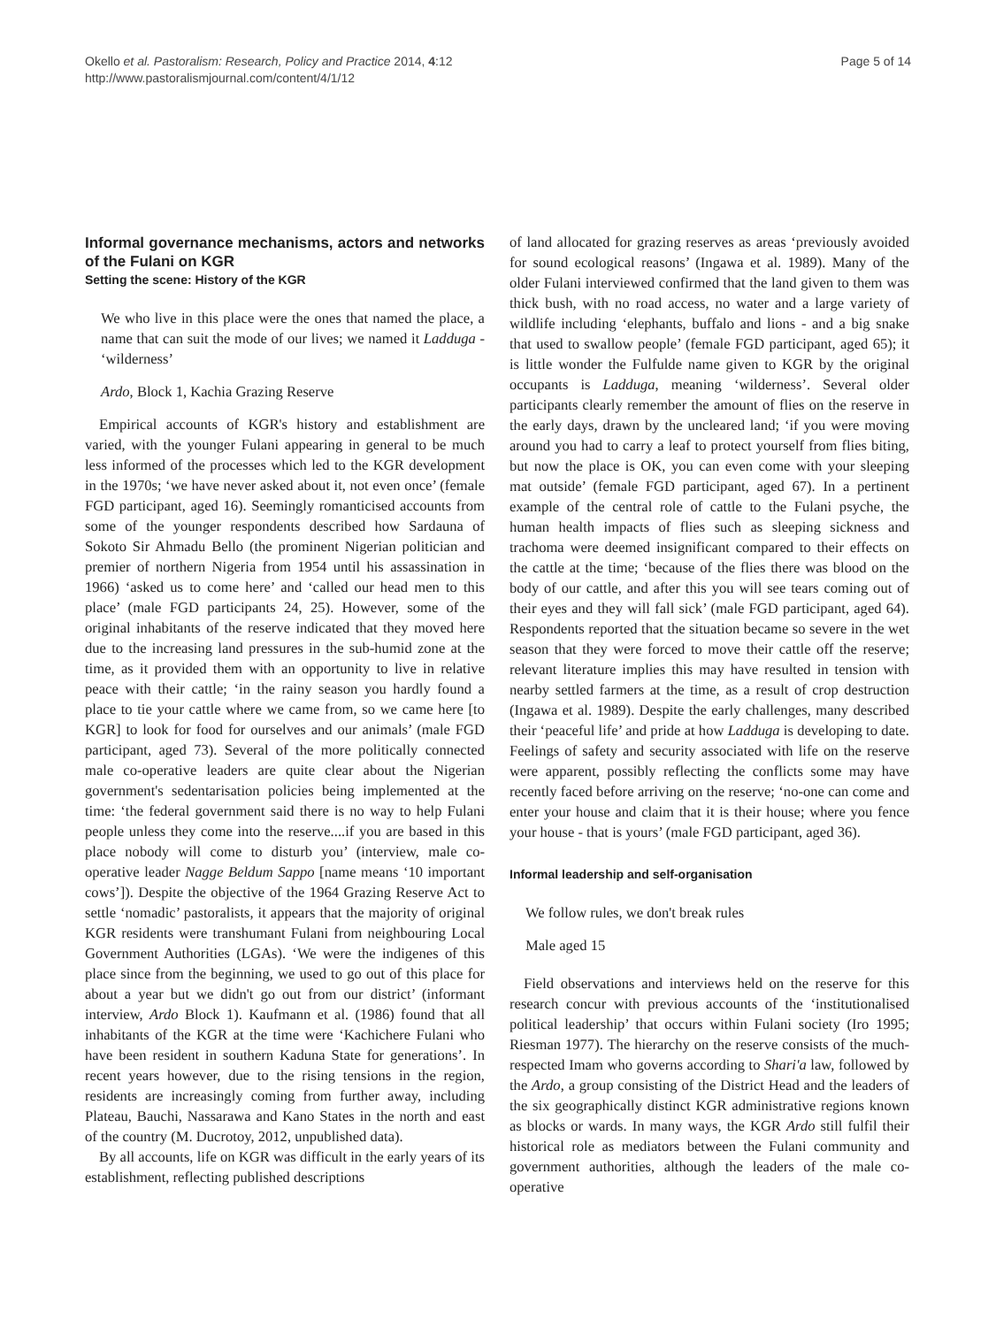Okello et al. Pastoralism: Research, Policy and Practice 2014, 4:12
http://www.pastoralismjournal.com/content/4/1/12
Page 5 of 14
Informal governance mechanisms, actors and networks of the Fulani on KGR
Setting the scene: History of the KGR
We who live in this place were the ones that named the place, a name that can suit the mode of our lives; we named it Ladduga - ‘wilderness’
Ardo, Block 1, Kachia Grazing Reserve
Empirical accounts of KGR's history and establishment are varied, with the younger Fulani appearing in general to be much less informed of the processes which led to the KGR development in the 1970s; ‘we have never asked about it, not even once’ (female FGD participant, aged 16). Seemingly romanticised accounts from some of the younger respondents described how Sardauna of Sokoto Sir Ahmadu Bello (the prominent Nigerian politician and premier of northern Nigeria from 1954 until his assassination in 1966) ‘asked us to come here’ and ‘called our head men to this place’ (male FGD participants 24, 25). However, some of the original inhabitants of the reserve indicated that they moved here due to the increasing land pressures in the sub-humid zone at the time, as it provided them with an opportunity to live in relative peace with their cattle; ‘in the rainy season you hardly found a place to tie your cattle where we came from, so we came here [to KGR] to look for food for ourselves and our animals’ (male FGD participant, aged 73). Several of the more politically connected male co-operative leaders are quite clear about the Nigerian government's sedentarisation policies being implemented at the time: ‘the federal government said there is no way to help Fulani people unless they come into the reserve....if you are based in this place nobody will come to disturb you’ (interview, male co-operative leader Nagge Beldum Sappo [name means ‘10 important cows’]). Despite the objective of the 1964 Grazing Reserve Act to settle ‘nomadic’ pastoralists, it appears that the majority of original KGR residents were transhumant Fulani from neighbouring Local Government Authorities (LGAs). ‘We were the indigenes of this place since from the beginning, we used to go out of this place for about a year but we didn't go out from our district’ (informant interview, Ardo Block 1). Kaufmann et al. (1986) found that all inhabitants of the KGR at the time were ‘Kachichere Fulani who have been resident in southern Kaduna State for generations’. In recent years however, due to the rising tensions in the region, residents are increasingly coming from further away, including Plateau, Bauchi, Nassarawa and Kano States in the north and east of the country (M. Ducrotoy, 2012, unpublished data).
By all accounts, life on KGR was difficult in the early years of its establishment, reflecting published descriptions
of land allocated for grazing reserves as areas ‘previously avoided for sound ecological reasons’ (Ingawa et al. 1989). Many of the older Fulani interviewed confirmed that the land given to them was thick bush, with no road access, no water and a large variety of wildlife including ‘elephants, buffalo and lions - and a big snake that used to swallow people’ (female FGD participant, aged 65); it is little wonder the Fulfulde name given to KGR by the original occupants is Ladduga, meaning ‘wilderness’. Several older participants clearly remember the amount of flies on the reserve in the early days, drawn by the uncleared land; ‘if you were moving around you had to carry a leaf to protect yourself from flies biting, but now the place is OK, you can even come with your sleeping mat outside’ (female FGD participant, aged 67). In a pertinent example of the central role of cattle to the Fulani psyche, the human health impacts of flies such as sleeping sickness and trachoma were deemed insignificant compared to their effects on the cattle at the time; ‘because of the flies there was blood on the body of our cattle, and after this you will see tears coming out of their eyes and they will fall sick’ (male FGD participant, aged 64). Respondents reported that the situation became so severe in the wet season that they were forced to move their cattle off the reserve; relevant literature implies this may have resulted in tension with nearby settled farmers at the time, as a result of crop destruction (Ingawa et al. 1989). Despite the early challenges, many described their ‘peaceful life’ and pride at how Ladduga is developing to date. Feelings of safety and security associated with life on the reserve were apparent, possibly reflecting the conflicts some may have recently faced before arriving on the reserve; ‘no-one can come and enter your house and claim that it is their house; where you fence your house - that is yours’ (male FGD participant, aged 36).
Informal leadership and self-organisation
We follow rules, we don't break rules
Male aged 15
Field observations and interviews held on the reserve for this research concur with previous accounts of the ‘institutionalised political leadership’ that occurs within Fulani society (Iro 1995; Riesman 1977). The hierarchy on the reserve consists of the much-respected Imam who governs according to Shari'a law, followed by the Ardo, a group consisting of the District Head and the leaders of the six geographically distinct KGR administrative regions known as blocks or wards. In many ways, the KGR Ardo still fulfil their historical role as mediators between the Fulani community and government authorities, although the leaders of the male co-operative